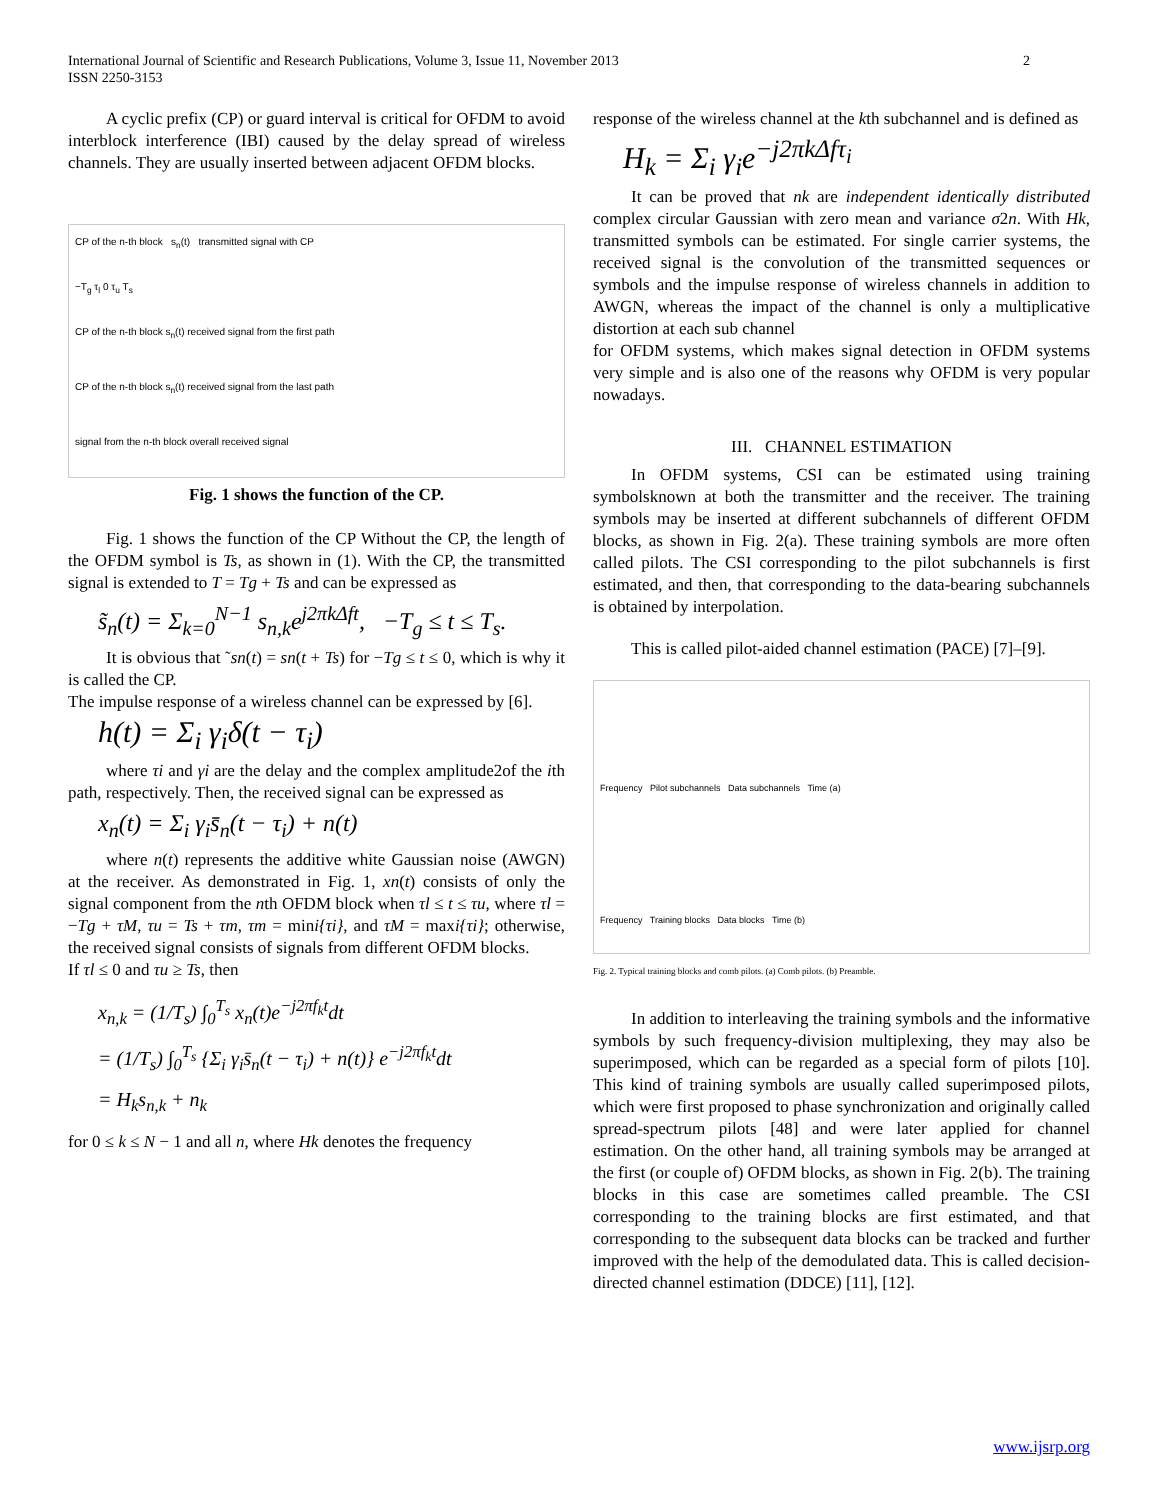International Journal of Scientific and Research Publications, Volume 3, Issue 11, November 2013
ISSN 2250-3153
2
A cyclic prefix (CP) or guard interval is critical for OFDM to avoid interblock interference (IBI) caused by the delay spread of wireless channels. They are usually inserted between adjacent OFDM blocks.
CP of the n-th block s<sub>n</sub>(t) transmitted signal with CP
−T<sub>g</sub> τ<sub>l</sub> 0 τ<sub>u</sub> T<sub>s</sub>
CP of the n-th block s<sub>n</sub>(t) received signal from the first path
CP of the n-th block s<sub>n</sub>(t) received signal from the last path
signal from the n-th block overall received signal
Fig. 1 shows the function of the CP.
Fig. 1 shows the function of the CP Without the CP, the length of the OFDM symbol is Ts, as shown in (1). With the CP, the transmitted signal is extended to T = Tg + Ts and can be expressed as
s̃<sub>n</sub>(t) = Σ<sub>k=0</sub><sup>N−1</sup> s<sub>n,k</sub>e<sup>j2πkΔft</sup>, −T<sub>g</sub> ≤ t ≤ T<sub>s</sub>.
It is obvious that ˜sn(t) = sn(t + Ts) for −Tg ≤ t ≤ 0, which is why it is called the CP.
The impulse response of a wireless channel can be expressed by [6].
h(t) = Σ<sub>i</sub> γ<sub>i</sub>δ(t − τ<sub>i</sub>)
where τi and γi are the delay and the complex amplitude2of the ith path, respectively. Then, the received signal can be expressed as
x<sub>n</sub>(t) = Σ<sub>i</sub> γ<sub>i</sub>s̄<sub>n</sub>(t − τ<sub>i</sub>) + n(t)
where n(t) represents the additive white Gaussian noise (AWGN) at the receiver. As demonstrated in Fig. 1, xn(t) consists of only the signal component from the nth OFDM block when τl ≤ t ≤ τu, where τl = −Tg + τM, τu = Ts + τm, τm = mini{τi}, and τM = maxi{τi}; otherwise, the received signal consists of signals from different OFDM blocks.
If τl ≤ 0 and τu ≥ Ts, then
x<sub>n,k</sub> = (1/T<sub>s</sub>) ∫<sub>0</sub><sup>T<sub>s</sub></sup> x<sub>n</sub>(t)e<sup>−j2πf<sub>k</sub>t</sup>dt
= (1/T<sub>s</sub>) ∫<sub>0</sub><sup>T<sub>s</sub></sup> {Σ<sub>i</sub> γ<sub>i</sub>s̄<sub>n</sub>(t − τ<sub>i</sub>) + n(t)} e<sup>−j2πf<sub>k</sub>t</sup>dt
= H<sub>k</sub>s<sub>n,k</sub> + n<sub>k</sub>
for 0 ≤ k ≤ N − 1 and all n, where Hk denotes the frequency
response of the wireless channel at the kth subchannel and is defined as
H<sub>k</sub> = Σ<sub>i</sub> γ<sub>i</sub>e<sup>−j2πkΔfτ<sub>i</sub></sup>
It can be proved that nk are independent identically distributed complex circular Gaussian with zero mean and variance σ2n. With Hk, transmitted symbols can be estimated. For single carrier systems, the received signal is the convolution of the transmitted sequences or symbols and the impulse response of wireless channels in addition to AWGN, whereas the impact of the channel is only a multiplicative distortion at each sub channel
for OFDM systems, which makes signal detection in OFDM systems very simple and is also one of the reasons why OFDM is very popular nowadays.
III. CHANNEL ESTIMATION
In OFDM systems, CSI can be estimated using training symbolsknown at both the transmitter and the receiver. The training symbols may be inserted at different subchannels of different OFDM blocks, as shown in Fig. 2(a). These training symbols are more often called pilots. The CSI corresponding to the pilot subchannels is first estimated, and then, that corresponding to the data-bearing subchannels is obtained by interpolation.
This is called pilot-aided channel estimation (PACE) [7]–[9].
Frequency Pilot subchannels Data subchannels Time (a)
Frequency Training blocks Data blocks Time (b)
Fig. 2. Typical training blocks and comb pilots. (a) Comb pilots. (b) Preamble.
In addition to interleaving the training symbols and the informative symbols by such frequency-division multiplexing, they may also be superimposed, which can be regarded as a special form of pilots [10]. This kind of training symbols are usually called superimposed pilots, which were first proposed to phase synchronization and originally called spread-spectrum pilots [48] and were later applied for channel estimation. On the other hand, all training symbols may be arranged at the first (or couple of) OFDM blocks, as shown in Fig. 2(b). The training blocks in this case are sometimes called preamble. The CSI corresponding to the training blocks are first estimated, and that corresponding to the subsequent data blocks can be tracked and further improved with the help of the demodulated data. This is called decision-directed channel estimation (DDCE) [11], [12].
www.ijsrp.org